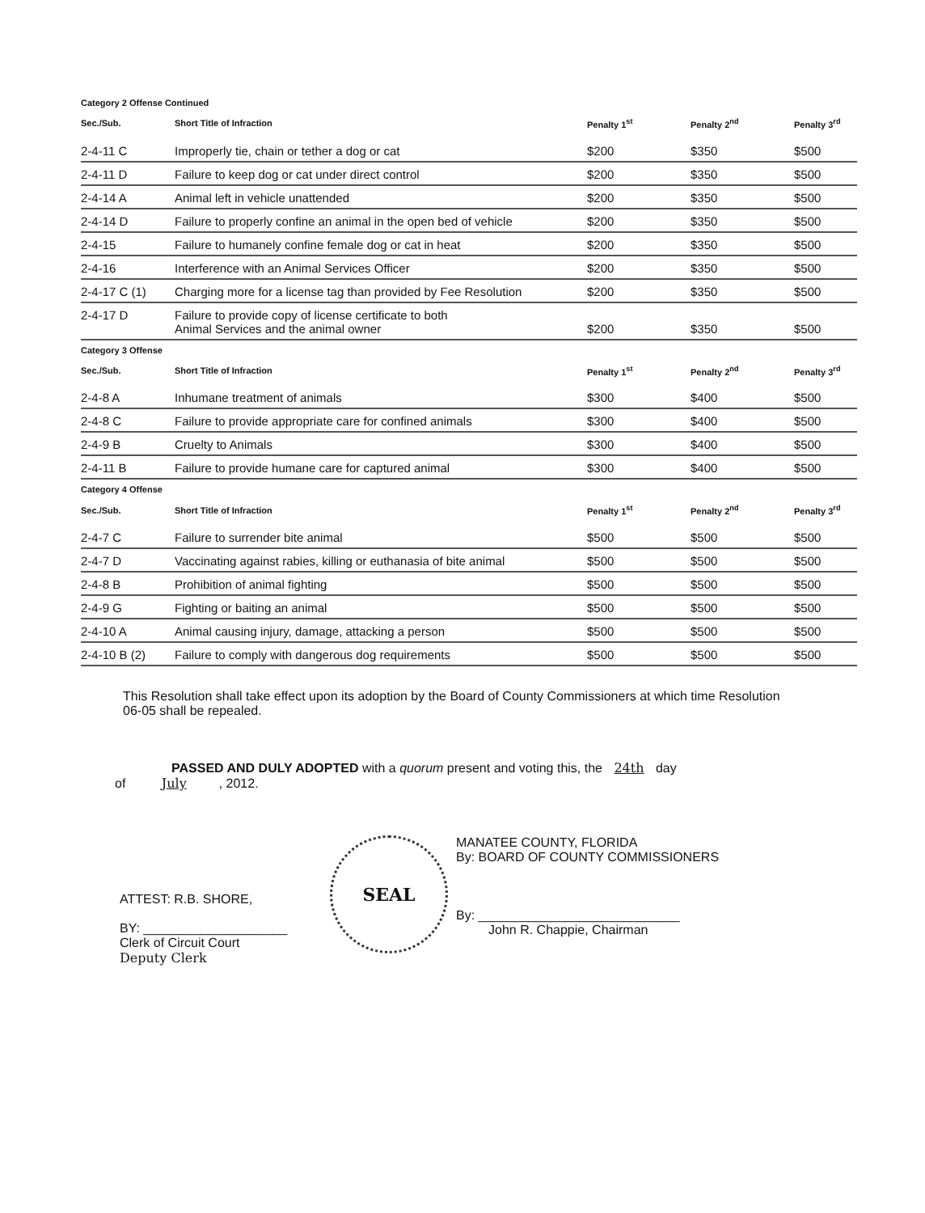Category 2 Offense Continued
| Sec./Sub. | Short Title of Infraction | Penalty 1<sup>st</sup> | Penalty 2<sup>nd</sup> | Penalty 3<sup>rd</sup> |
| --- | --- | --- | --- | --- |
| 2-4-11 C | Improperly tie, chain or tether a dog or cat | $200 | $350 | $500 |
| 2-4-11 D | Failure to keep dog or cat under direct control | $200 | $350 | $500 |
| 2-4-14 A | Animal left in vehicle unattended | $200 | $350 | $500 |
| 2-4-14 D | Failure to properly confine an animal in the open bed of vehicle | $200 | $350 | $500 |
| 2-4-15 | Failure to humanely confine female dog or cat in heat | $200 | $350 | $500 |
| 2-4-16 | Interference with an Animal Services Officer | $200 | $350 | $500 |
| 2-4-17 C (1) | Charging more for a license tag than provided by Fee Resolution | $200 | $350 | $500 |
| 2-4-17 D | Failure to provide copy of license certificate to both Animal Services and the animal owner | $200 | $350 | $500 |
Category 3 Offense
| Sec./Sub. | Short Title of Infraction | Penalty 1<sup>st</sup> | Penalty 2<sup>nd</sup> | Penalty 3<sup>rd</sup> |
| --- | --- | --- | --- | --- |
| 2-4-8 A | Inhumane treatment of animals | $300 | $400 | $500 |
| 2-4-8 C | Failure to provide appropriate care for confined animals | $300 | $400 | $500 |
| 2-4-9 B | Cruelty to Animals | $300 | $400 | $500 |
| 2-4-11 B | Failure to provide humane care for captured animal | $300 | $400 | $500 |
Category 4 Offense
| Sec./Sub. | Short Title of Infraction | Penalty 1<sup>st</sup> | Penalty 2<sup>nd</sup> | Penalty 3<sup>rd</sup> |
| --- | --- | --- | --- | --- |
| 2-4-7 C | Failure to surrender bite animal | $500 | $500 | $500 |
| 2-4-7 D | Vaccinating against rabies, killing or euthanasia of bite animal | $500 | $500 | $500 |
| 2-4-8 B | Prohibition of animal fighting | $500 | $500 | $500 |
| 2-4-9 G | Fighting or baiting an animal | $500 | $500 | $500 |
| 2-4-10 A | Animal causing injury, damage, attacking a person | $500 | $500 | $500 |
| 2-4-10 B (2) | Failure to comply with dangerous dog requirements | $500 | $500 | $500 |
This Resolution shall take effect upon its adoption by the Board of County Commissioners at which time Resolution 06-05 shall be repealed.
PASSED AND DULY ADOPTED with a quorum present and voting this, the 24th day
of July, 2012.
ATTEST: R.B. SHORE,
BY: ____________________
Clerk of Circuit Court
Deputy Clerk
SEAL
MANATEE COUNTY, FLORIDA
By: BOARD OF COUNTY COMMISSIONERS
By: ____________________________
John R. Chappie, Chairman